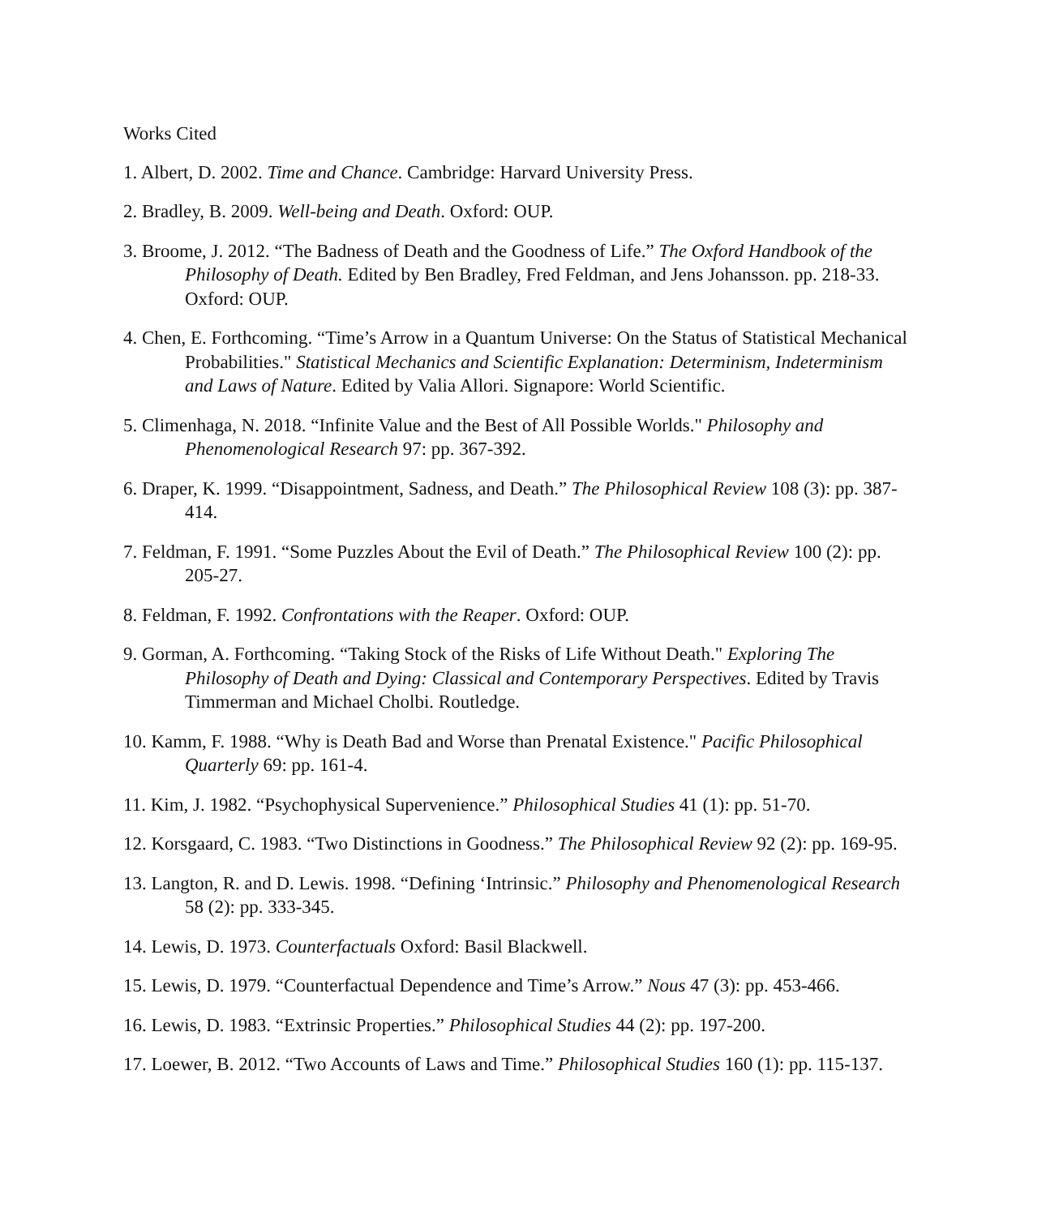Works Cited
1. Albert, D. 2002. Time and Chance. Cambridge: Harvard University Press.
2. Bradley, B. 2009. Well-being and Death. Oxford: OUP.
3. Broome, J. 2012. “The Badness of Death and the Goodness of Life.” The Oxford Handbook of the Philosophy of Death. Edited by Ben Bradley, Fred Feldman, and Jens Johansson. pp. 218-33. Oxford: OUP.
4. Chen, E. Forthcoming. “Time’s Arrow in a Quantum Universe: On the Status of Statistical Mechanical Probabilities." Statistical Mechanics and Scientific Explanation: Determinism, Indeterminism and Laws of Nature. Edited by Valia Allori. Signapore: World Scientific.
5. Climenhaga, N. 2018. “Infinite Value and the Best of All Possible Worlds." Philosophy and Phenomenological Research 97: pp. 367-392.
6. Draper, K. 1999. “Disappointment, Sadness, and Death.” The Philosophical Review 108 (3): pp. 387-414.
7. Feldman, F. 1991. “Some Puzzles About the Evil of Death.” The Philosophical Review 100 (2): pp. 205-27.
8. Feldman, F. 1992. Confrontations with the Reaper. Oxford: OUP.
9. Gorman, A. Forthcoming. “Taking Stock of the Risks of Life Without Death." Exploring The Philosophy of Death and Dying: Classical and Contemporary Perspectives. Edited by Travis Timmerman and Michael Cholbi. Routledge.
10. Kamm, F. 1988. “Why is Death Bad and Worse than Prenatal Existence." Pacific Philosophical Quarterly 69: pp. 161-4.
11. Kim, J. 1982. “Psychophysical Supervenience.” Philosophical Studies 41 (1): pp. 51-70.
12. Korsgaard, C. 1983. “Two Distinctions in Goodness.” The Philosophical Review 92 (2): pp. 169-95.
13. Langton, R. and D. Lewis. 1998. “Defining ‘Intrinsic.” Philosophy and Phenomenological Research 58 (2): pp. 333-345.
14. Lewis, D. 1973. Counterfactuals Oxford: Basil Blackwell.
15. Lewis, D. 1979. “Counterfactual Dependence and Time’s Arrow.” Nous 47 (3): pp. 453-466.
16. Lewis, D. 1983. “Extrinsic Properties.” Philosophical Studies 44 (2): pp. 197-200.
17. Loewer, B. 2012. “Two Accounts of Laws and Time.” Philosophical Studies 160 (1): pp. 115-137.